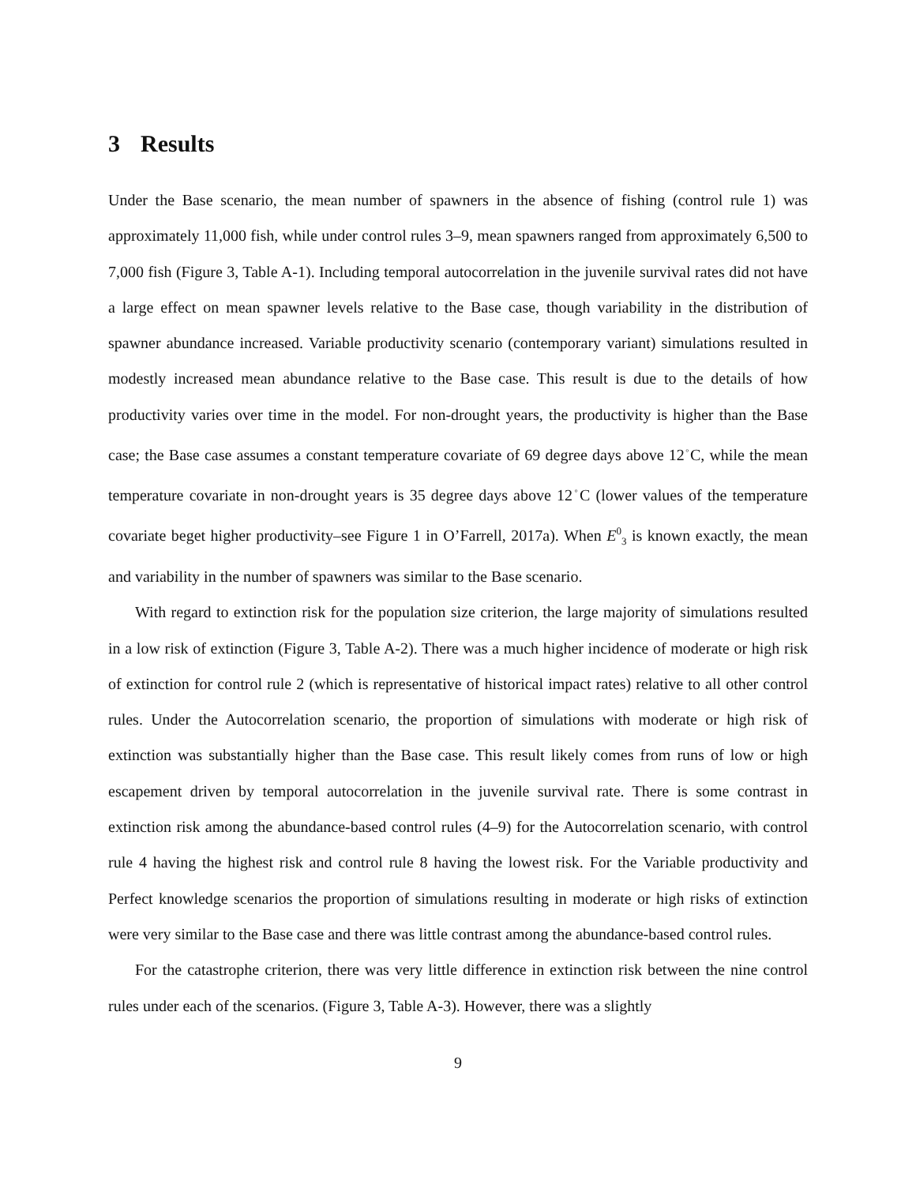3 Results
Under the Base scenario, the mean number of spawners in the absence of fishing (control rule 1) was approximately 11,000 fish, while under control rules 3–9, mean spawners ranged from approximately 6,500 to 7,000 fish (Figure 3, Table A-1). Including temporal autocorrelation in the juvenile survival rates did not have a large effect on mean spawner levels relative to the Base case, though variability in the distribution of spawner abundance increased. Variable productivity scenario (contemporary variant) simulations resulted in modestly increased mean abundance relative to the Base case. This result is due to the details of how productivity varies over time in the model. For non-drought years, the productivity is higher than the Base case; the Base case assumes a constant temperature covariate of 69 degree days above 12<sup>◦</sup>C, while the mean temperature covariate in non-drought years is 35 degree days above 12<sup>◦</sup>C (lower values of the temperature covariate beget higher productivity–see Figure 1 in O’Farrell, 2017a). When E<sup>0</sup><sub>3</sub> is known exactly, the mean and variability in the number of spawners was similar to the Base scenario.
With regard to extinction risk for the population size criterion, the large majority of simulations resulted in a low risk of extinction (Figure 3, Table A-2). There was a much higher incidence of moderate or high risk of extinction for control rule 2 (which is representative of historical impact rates) relative to all other control rules. Under the Autocorrelation scenario, the proportion of simulations with moderate or high risk of extinction was substantially higher than the Base case. This result likely comes from runs of low or high escapement driven by temporal autocorrelation in the juvenile survival rate. There is some contrast in extinction risk among the abundance-based control rules (4–9) for the Autocorrelation scenario, with control rule 4 having the highest risk and control rule 8 having the lowest risk. For the Variable productivity and Perfect knowledge scenarios the proportion of simulations resulting in moderate or high risks of extinction were very similar to the Base case and there was little contrast among the abundance-based control rules.
For the catastrophe criterion, there was very little difference in extinction risk between the nine control rules under each of the scenarios. (Figure 3, Table A-3). However, there was a slightly
9